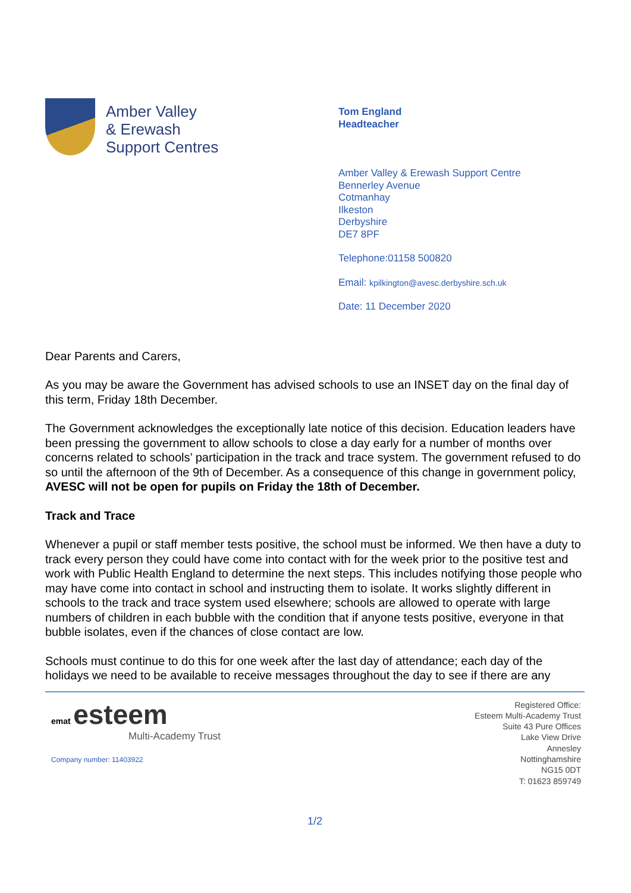Amber Valley
& Erewash
Support Centres
Tom England
Headteacher
Amber Valley & Erewash Support Centre
Bennerley Avenue
Cotmanhay
Ilkeston
Derbyshire
DE7 8PF
Telephone:01158 500820
Email: kpilkington@avesc.derbyshire.sch.uk
Date: 11 December 2020
Dear Parents and Carers,
As you may be aware the Government has advised schools to use an INSET day on the final day of this term, Friday 18th December.
The Government acknowledges the exceptionally late notice of this decision. Education leaders have been pressing the government to allow schools to close a day early for a number of months over concerns related to schools’ participation in the track and trace system. The government refused to do so until the afternoon of the 9th of December. As a consequence of this change in government policy, AVESC will not be open for pupils on Friday the 18th of December.
Track and Trace
Whenever a pupil or staff member tests positive, the school must be informed. We then have a duty to track every person they could have come into contact with for the week prior to the positive test and work with Public Health England to determine the next steps. This includes notifying those people who may have come into contact in school and instructing them to isolate. It works slightly different in schools to the track and trace system used elsewhere; schools are allowed to operate with large numbers of children in each bubble with the condition that if anyone tests positive, everyone in that bubble isolates, even if the chances of close contact are low.
Schools must continue to do this for one week after the last day of attendance; each day of the holidays we need to be available to receive messages throughout the day to see if there are any
emat esteem
Multi-Academy Trust
Company number: 11403922
Registered Office:
Esteem Multi-Academy Trust
Suite 43 Pure Offices
Lake View Drive
Annesley
Nottinghamshire
NG15 0DT
T: 01623 859749
1/2